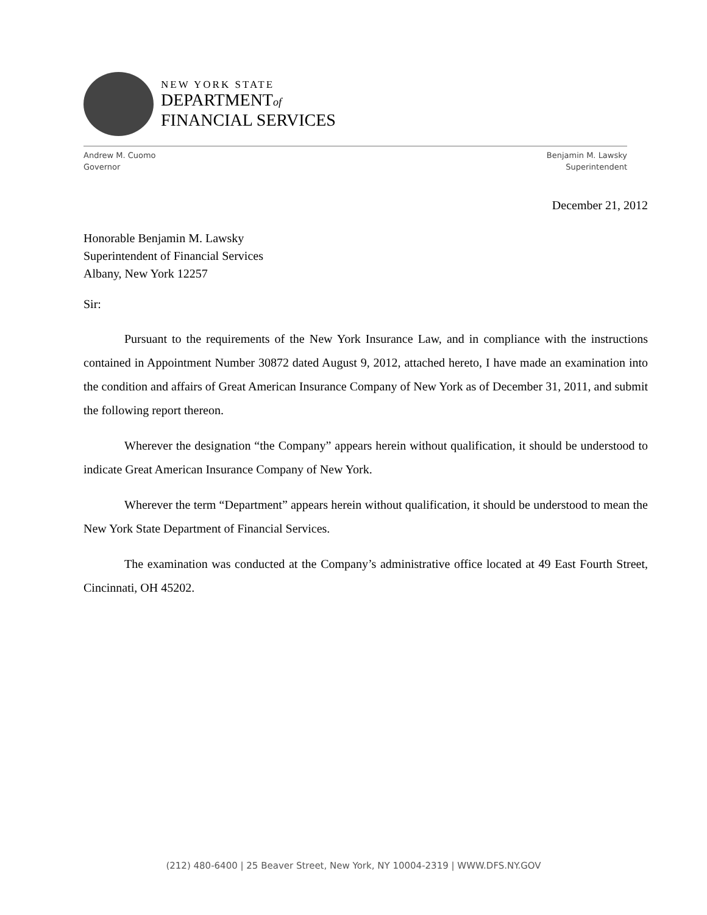NEW YORK STATE
DEPARTMENTof
FINANCIAL SERVICES
Andrew M. Cuomo
Governor
Benjamin M. Lawsky
Superintendent
December 21, 2012
Honorable Benjamin M. Lawsky
Superintendent of Financial Services
Albany, New York 12257
Sir:
Pursuant to the requirements of the New York Insurance Law, and in compliance with the instructions contained in Appointment Number 30872 dated August 9, 2012, attached hereto, I have made an examination into the condition and affairs of Great American Insurance Company of New York as of December 31, 2011, and submit the following report thereon.
Wherever the designation “the Company” appears herein without qualification, it should be understood to indicate Great American Insurance Company of New York.
Wherever the term “Department” appears herein without qualification, it should be understood to mean the New York State Department of Financial Services.
The examination was conducted at the Company’s administrative office located at 49 East Fourth Street, Cincinnati, OH 45202.
(212) 480-6400 | 25 Beaver Street, New York, NY 10004-2319 | WWW.DFS.NY.GOV